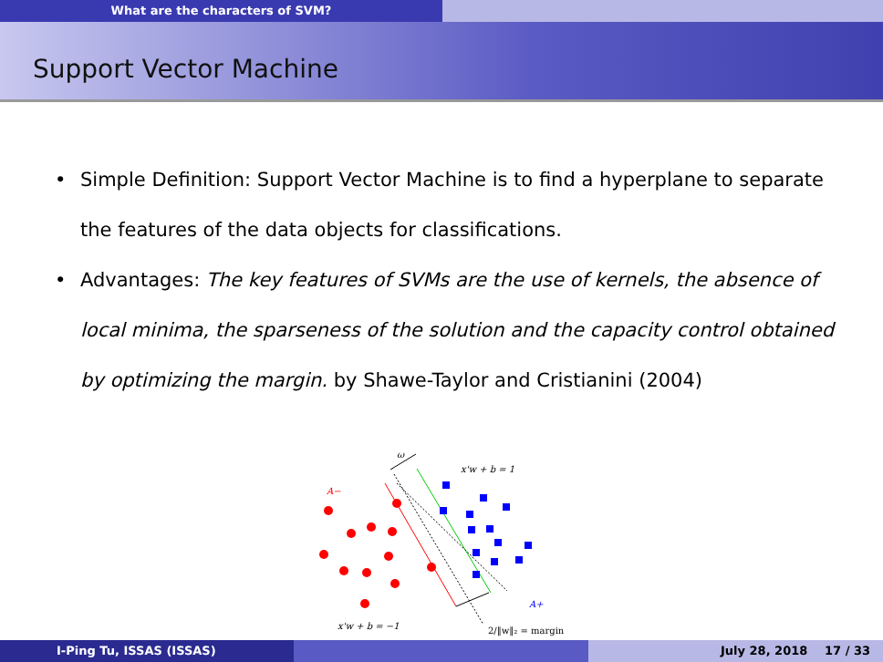What are the characters of SVM?
Support Vector Machine
• Simple Definition: Support Vector Machine is to find a hyperplane to separate the features of the data objects for classifications.
• Advantages: The key features of SVMs are the use of kernels, the absence of local minima, the sparseness of the solution and the capacity control obtained by optimizing the margin. by Shawe-Taylor and Cristianini (2004)
ω
x'w + b = 1
A−
A+
x'w + b = −1
2/‖w‖₂ = margin
I-Ping Tu, ISSAS (ISSAS) July 28, 2018 17 / 33